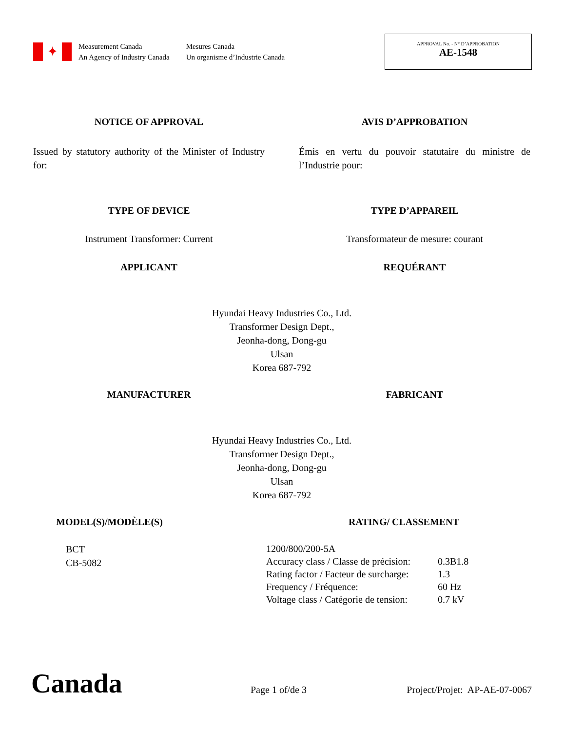✦
Measurement Canada
An Agency of Industry Canada
Mesures Canada
Un organisme d’Industrie Canada
APPROVAL No. - N° D’APPROBATION
AE-1548
NOTICE OF APPROVAL AVIS D’APPROBATION
Issued by statutory authority of the Minister of Industry for:
Émis en vertu du pouvoir statutaire du ministre de l’Industrie pour:
TYPE OF DEVICE TYPE D’APPAREIL
Instrument Transformer: Current Transformateur de mesure: courant
APPLICANT REQUÉRANT
Hyundai Heavy Industries Co., Ltd.
Transformer Design Dept.,
Jeonha-dong, Dong-gu
Ulsan
Korea 687-792
MANUFACTURER FABRICANT
Hyundai Heavy Industries Co., Ltd.
Transformer Design Dept.,
Jeonha-dong, Dong-gu
Ulsan
Korea 687-792
MODEL(S)/MODÈLE(S)
BCT
CB-5082
RATING/ CLASSEMENT
| 1200/800/200-5A | |
| Accuracy class / Classe de précision: | 0.3B1.8 |
| Rating factor / Facteur de surcharge: | 1.3 |
| Frequency / Fréquence: | 60 Hz |
| Voltage class / Catégorie de tension: | 0.7 kV |
Canada
Page 1 of/de 3
Project/Projet: AP-AE-07-0067